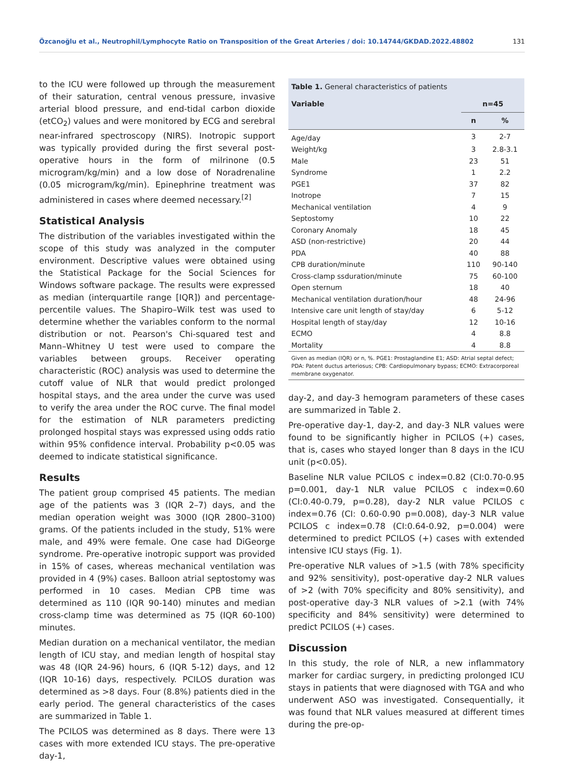Özcanoğlu et al., Neutrophil/Lymphocyte Ratio on Transposition of the Great Arteries / doi: 10.14744/GKDAD.2022.48802 131
to the ICU were followed up through the measurement of their saturation, central venous pressure, invasive arterial blood pressure, and end-tidal carbon dioxide (etCO<sub>2</sub>) values and were monitored by ECG and serebral near-infrared spectroscopy (NIRS). Inotropic support was typically provided during the first several post-operative hours in the form of milrinone (0.5 microgram/kg/min) and a low dose of Noradrenaline (0.05 microgram/kg/min). Epinephrine treatment was administered in cases where deemed necessary.<sup>[2]</sup>
Statistical Analysis
The distribution of the variables investigated within the scope of this study was analyzed in the computer environment. Descriptive values were obtained using the Statistical Package for the Social Sciences for Windows software package. The results were expressed as median (interquartile range [IQR]) and percentage-percentile values. The Shapiro–Wilk test was used to determine whether the variables conform to the normal distribution or not. Pearson's Chi-squared test and Mann–Whitney U test were used to compare the variables between groups. Receiver operating characteristic (ROC) analysis was used to determine the cutoff value of NLR that would predict prolonged hospital stays, and the area under the curve was used to verify the area under the ROC curve. The final model for the estimation of NLR parameters predicting prolonged hospital stays was expressed using odds ratio within 95% confidence interval. Probability p<0.05 was deemed to indicate statistical significance.
Results
The patient group comprised 45 patients. The median age of the patients was 3 (IQR 2–7) days, and the median operation weight was 3000 (IQR 2800–3100) grams. Of the patients included in the study, 51% were male, and 49% were female. One case had DiGeorge syndrome. Pre-operative inotropic support was provided in 15% of cases, whereas mechanical ventilation was provided in 4 (9%) cases. Balloon atrial septostomy was performed in 10 cases. Median CPB time was determined as 110 (IQR 90-140) minutes and median cross-clamp time was determined as 75 (IQR 60-100) minutes.
Median duration on a mechanical ventilator, the median length of ICU stay, and median length of hospital stay was 48 (IQR 24-96) hours, 6 (IQR 5-12) days, and 12 (IQR 10-16) days, respectively. PCILOS duration was determined as >8 days. Four (8.8%) patients died in the early period. The general characteristics of the cases are summarized in Table 1.
The PCILOS was determined as 8 days. There were 13 cases with more extended ICU stays. The pre-operative day-1,
Table 1. General characteristics of patients
| Variable | n=45 | |
| --- | --- | --- |
| | n | % |
| Age/day | 3 | 2-7 |
| Weight/kg | 3 | 2.8-3.1 |
| Male | 23 | 51 |
| Syndrome | 1 | 2.2 |
| PGE1 | 37 | 82 |
| Inotrope | 7 | 15 |
| Mechanical ventilation | 4 | 9 |
| Septostomy | 10 | 22 |
| Coronary Anomaly | 18 | 45 |
| ASD (non-restrictive) | 20 | 44 |
| PDA | 40 | 88 |
| CPB duration/minute | 110 | 90-140 |
| Cross-clamp ssduration/minute | 75 | 60-100 |
| Open sternum | 18 | 40 |
| Mechanical ventilation duration/hour | 48 | 24-96 |
| Intensive care unit length of stay/day | 6 | 5-12 |
| Hospital length of stay/day | 12 | 10-16 |
| ECMO | 4 | 8.8 |
| Mortality | 4 | 8.8 |
Given as median (IQR) or n, %. PGE1: Prostaglandine E1; ASD: Atrial septal defect; PDA: Patent ductus arteriosus; CPB: Cardiopulmonary bypass; ECMO: Extracorporeal membrane oxygenator.
day-2, and day-3 hemogram parameters of these cases are summarized in Table 2.
Pre-operative day-1, day-2, and day-3 NLR values were found to be significantly higher in PCILOS (+) cases, that is, cases who stayed longer than 8 days in the ICU unit (p<0.05).
Baseline NLR value PCILOS c index=0.82 (CI:0.70-0.95 p=0.001, day-1 NLR value PCILOS c index=0.60 (CI:0.40-0.79, p=0.28), day-2 NLR value PCILOS c index=0.76 (CI: 0.60-0.90 p=0.008), day-3 NLR value PCILOS c index=0.78 (CI:0.64-0.92, p=0.004) were determined to predict PCILOS (+) cases with extended intensive ICU stays (Fig. 1).
Pre-operative NLR values of >1.5 (with 78% specificity and 92% sensitivity), post-operative day-2 NLR values of >2 (with 70% specificity and 80% sensitivity), and post-operative day-3 NLR values of >2.1 (with 74% specificity and 84% sensitivity) were determined to predict PCILOS (+) cases.
Discussion
In this study, the role of NLR, a new inflammatory marker for cardiac surgery, in predicting prolonged ICU stays in patients that were diagnosed with TGA and who underwent ASO was investigated. Consequentially, it was found that NLR values measured at different times during the pre-op-